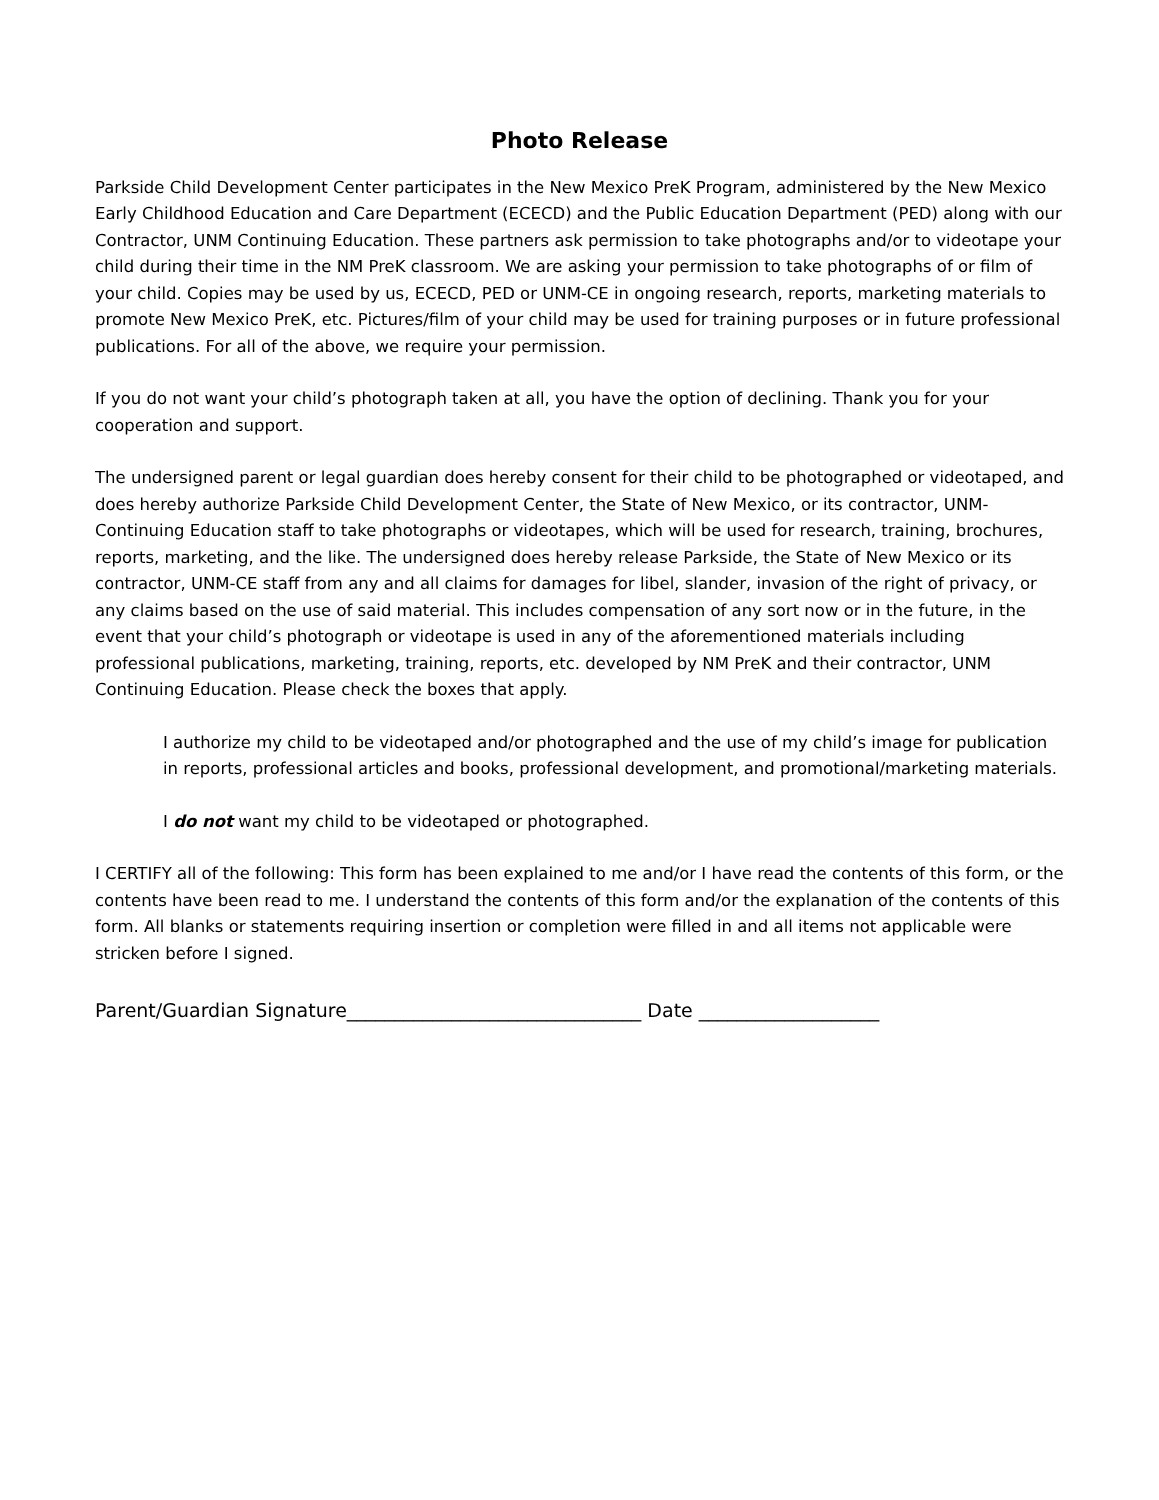Photo Release
Parkside Child Development Center participates in the New Mexico PreK Program, administered by the New Mexico Early Childhood Education and Care Department (ECECD) and the Public Education Department (PED) along with our Contractor, UNM Continuing Education. These partners ask permission to take photographs and/or to videotape your child during their time in the NM PreK classroom. We are asking your permission to take photographs of or film of your child. Copies may be used by us, ECECD, PED or UNM-CE in ongoing research, reports, marketing materials to promote New Mexico PreK, etc. Pictures/film of your child may be used for training purposes or in future professional publications. For all of the above, we require your permission.
If you do not want your child’s photograph taken at all, you have the option of declining. Thank you for your cooperation and support.
The undersigned parent or legal guardian does hereby consent for their child to be photographed or videotaped, and does hereby authorize Parkside Child Development Center, the State of New Mexico, or its contractor, UNM- Continuing Education staff to take photographs or videotapes, which will be used for research, training, brochures, reports, marketing, and the like. The undersigned does hereby release Parkside, the State of New Mexico or its contractor, UNM-CE staff from any and all claims for damages for libel, slander, invasion of the right of privacy, or any claims based on the use of said material. This includes compensation of any sort now or in the future, in the event that your child’s photograph or videotape is used in any of the aforementioned materials including professional publications, marketing, training, reports, etc. developed by NM PreK and their contractor, UNM Continuing Education. Please check the boxes that apply.
I authorize my child to be videotaped and/or photographed and the use of my child’s image for publication in reports, professional articles and books, professional development, and promotional/marketing materials.
I do not want my child to be videotaped or photographed.
I CERTIFY all of the following: This form has been explained to me and/or I have read the contents of this form, or the contents have been read to me. I understand the contents of this form and/or the explanation of the contents of this form. All blanks or statements requiring insertion or completion were filled in and all items not applicable were stricken before I signed.
Parent/Guardian Signature_______________________________ Date ___________________